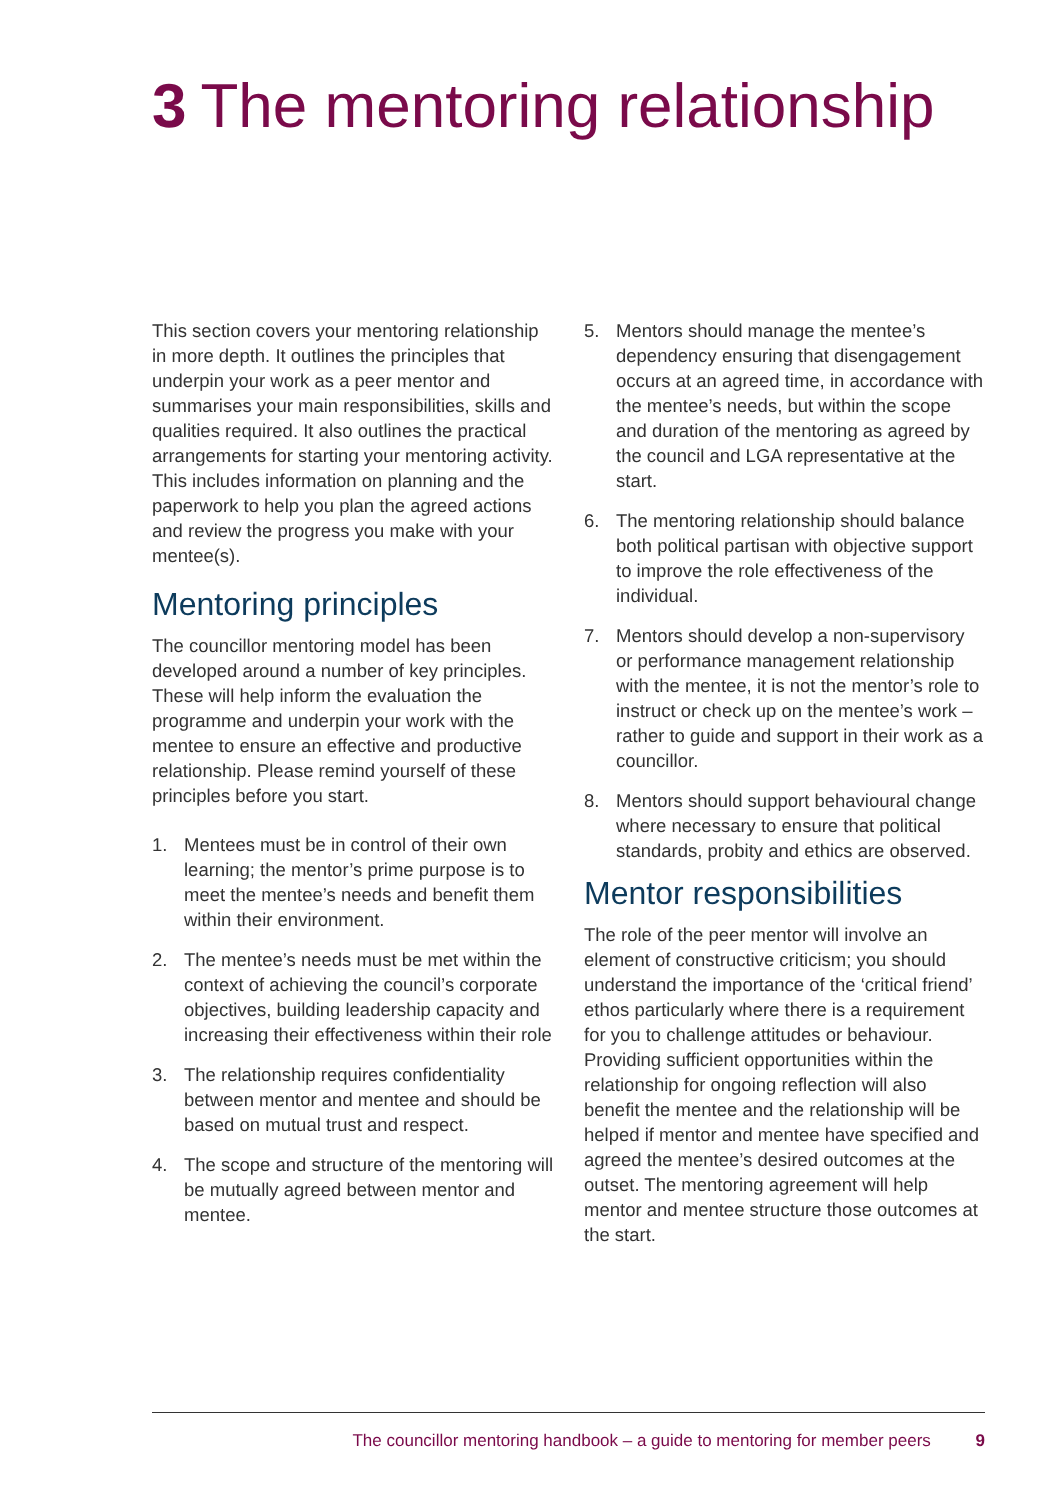3 The mentoring relationship
This section covers your mentoring relationship in more depth. It outlines the principles that underpin your work as a peer mentor and summarises your main responsibilities, skills and qualities required. It also outlines the practical arrangements for starting your mentoring activity. This includes information on planning and the paperwork to help you plan the agreed actions and review the progress you make with your mentee(s).
Mentoring principles
The councillor mentoring model has been developed around a number of key principles. These will help inform the evaluation the programme and underpin your work with the mentee to ensure an effective and productive relationship. Please remind yourself of these principles before you start.
1. Mentees must be in control of their own learning; the mentor’s prime purpose is to meet the mentee’s needs and benefit them within their environment.
2. The mentee’s needs must be met within the context of achieving the council’s corporate objectives, building leadership capacity and increasing their effectiveness within their role
3. The relationship requires confidentiality between mentor and mentee and should be based on mutual trust and respect.
4. The scope and structure of the mentoring will be mutually agreed between mentor and mentee.
5. Mentors should manage the mentee’s dependency ensuring that disengagement occurs at an agreed time, in accordance with the mentee’s needs, but within the scope and duration of the mentoring as agreed by the council and LGA representative at the start.
6. The mentoring relationship should balance both political partisan with objective support to improve the role effectiveness of the individual.
7. Mentors should develop a non-supervisory or performance management relationship with the mentee, it is not the mentor’s role to instruct or check up on the mentee’s work – rather to guide and support in their work as a councillor.
8. Mentors should support behavioural change where necessary to ensure that political standards, probity and ethics are observed.
Mentor responsibilities
The role of the peer mentor will involve an element of constructive criticism; you should understand the importance of the ‘critical friend’ ethos particularly where there is a requirement for you to challenge attitudes or behaviour. Providing sufficient opportunities within the relationship for ongoing reflection will also benefit the mentee and the relationship will be helped if mentor and mentee have specified and agreed the mentee’s desired outcomes at the outset. The mentoring agreement will help mentor and mentee structure those outcomes at the start.
The councillor mentoring handbook – a guide to mentoring for member peers 9